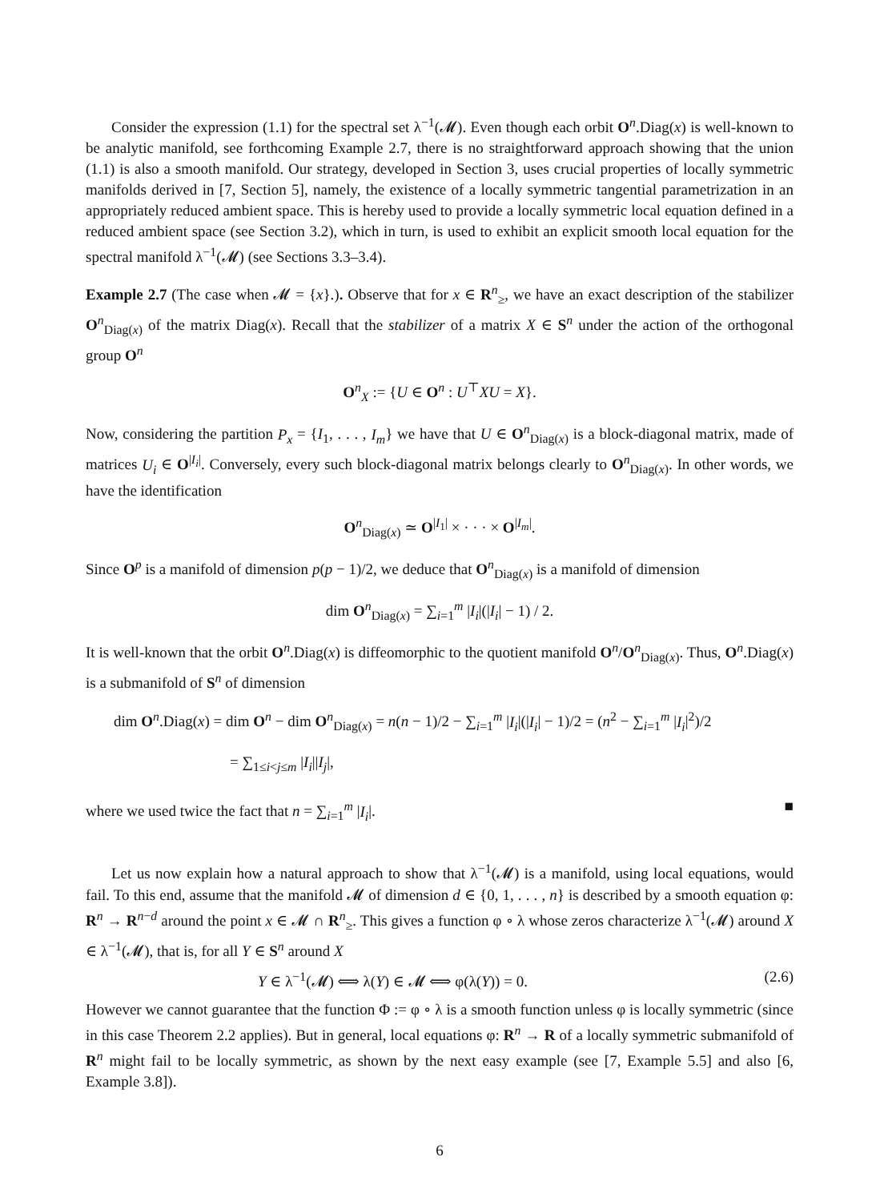Consider the expression (1.1) for the spectral set λ<sup>−1</sup>(𝓜). Even though each orbit O<sup>n</sup>.Diag(x) is well-known to be analytic manifold, see forthcoming Example 2.7, there is no straightforward approach showing that the union (1.1) is also a smooth manifold. Our strategy, developed in Section 3, uses crucial properties of locally symmetric manifolds derived in [7, Section 5], namely, the existence of a locally symmetric tangential parametrization in an appropriately reduced ambient space. This is hereby used to provide a locally symmetric local equation defined in a reduced ambient space (see Section 3.2), which in turn, is used to exhibit an explicit smooth local equation for the spectral manifold λ<sup>−1</sup>(𝓜) (see Sections 3.3–3.4).
Example 2.7 (The case when 𝓜 = {x}.). Observe that for x ∈ R<sup>n</sup><sub>≥</sub>, we have an exact description of the stabilizer O<sup>n</sup><sub>Diag(x)</sub> of the matrix Diag(x). Recall that the stabilizer of a matrix X ∈ S<sup>n</sup> under the action of the orthogonal group O<sup>n</sup>
O<sup>n</sup><sub>X</sub> := {U ∈ O<sup>n</sup> : U<sup>⊤</sup>XU = X}.
Now, considering the partition P<sub>x</sub> = {I<sub>1</sub>, . . . , I<sub>m</sub>} we have that U ∈ O<sup>n</sup><sub>Diag(x)</sub> is a block-diagonal matrix, made of matrices U<sub>i</sub> ∈ O<sup>|I<sub>i</sub>|</sup>. Conversely, every such block-diagonal matrix belongs clearly to O<sup>n</sup><sub>Diag(x)</sub>. In other words, we have the identification
O<sup>n</sup><sub>Diag(x)</sub> ≃ O<sup>|I<sub>1</sub>|</sup> × · · · × O<sup>|I<sub>m</sub>|</sup>.
Since O<sup>p</sup> is a manifold of dimension p(p − 1)/2, we deduce that O<sup>n</sup><sub>Diag(x)</sub> is a manifold of dimension
dim O<sup>n</sup><sub>Diag(x)</sub> = ∑<sub>i=1</sub><sup>m</sup> |I<sub>i</sub>|(|I<sub>i</sub>| − 1) / 2.
It is well-known that the orbit O<sup>n</sup>.Diag(x) is diffeomorphic to the quotient manifold O<sup>n</sup>/O<sup>n</sup><sub>Diag(x)</sub>. Thus, O<sup>n</sup>.Diag(x) is a submanifold of S<sup>n</sup> of dimension
dim O<sup>n</sup>.Diag(x) = dim O<sup>n</sup> − dim O<sup>n</sup><sub>Diag(x)</sub> = n(n − 1)/2 − ∑<sub>i=1</sub><sup>m</sup> |I<sub>i</sub>|(|I<sub>i</sub>| − 1)/2 = (n<sup>2</sup> − ∑<sub>i=1</sub><sup>m</sup> |I<sub>i</sub>|<sup>2</sup>)/2
= ∑<sub>1≤i<j≤m</sub> |I<sub>i</sub>||I<sub>j</sub>|,
where we used twice the fact that n = ∑<sub>i=1</sub><sup>m</sup> |I<sub>i</sub>|. ■
Let us now explain how a natural approach to show that λ<sup>−1</sup>(𝓜) is a manifold, using local equations, would fail. To this end, assume that the manifold 𝓜 of dimension d ∈ {0, 1, . . . , n} is described by a smooth equation φ: R<sup>n</sup> → R<sup>n−d</sup> around the point x ∈ 𝓜 ∩ R<sup>n</sup><sub>≥</sub>. This gives a function φ ∘ λ whose zeros characterize λ<sup>−1</sup>(𝓜) around X ∈ λ<sup>−1</sup>(𝓜), that is, for all Y ∈ S<sup>n</sup> around X
Y ∈ λ<sup>−1</sup>(𝓜) ⟺ λ(Y) ∈ 𝓜 ⟺ φ(λ(Y)) = 0. (2.6)
However we cannot guarantee that the function Φ := φ ∘ λ is a smooth function unless φ is locally symmetric (since in this case Theorem 2.2 applies). But in general, local equations φ: R<sup>n</sup> → R of a locally symmetric submanifold of R<sup>n</sup> might fail to be locally symmetric, as shown by the next easy example (see [7, Example 5.5] and also [6, Example 3.8]).
6